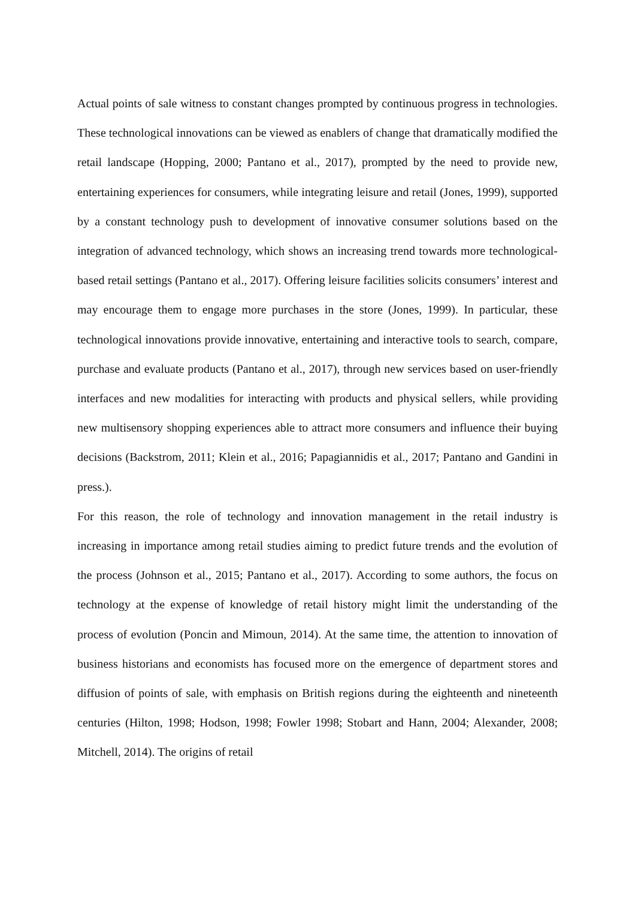Actual points of sale witness to constant changes prompted by continuous progress in technologies. These technological innovations can be viewed as enablers of change that dramatically modified the retail landscape (Hopping, 2000; Pantano et al., 2017), prompted by the need to provide new, entertaining experiences for consumers, while integrating leisure and retail (Jones, 1999), supported by a constant technology push to development of innovative consumer solutions based on the integration of advanced technology, which shows an increasing trend towards more technological-based retail settings (Pantano et al., 2017). Offering leisure facilities solicits consumers’ interest and may encourage them to engage more purchases in the store (Jones, 1999). In particular, these technological innovations provide innovative, entertaining and interactive tools to search, compare, purchase and evaluate products (Pantano et al., 2017), through new services based on user-friendly interfaces and new modalities for interacting with products and physical sellers, while providing new multisensory shopping experiences able to attract more consumers and influence their buying decisions (Backstrom, 2011; Klein et al., 2016; Papagiannidis et al., 2017; Pantano and Gandini in press.).
For this reason, the role of technology and innovation management in the retail industry is increasing in importance among retail studies aiming to predict future trends and the evolution of the process (Johnson et al., 2015; Pantano et al., 2017). According to some authors, the focus on technology at the expense of knowledge of retail history might limit the understanding of the process of evolution (Poncin and Mimoun, 2014). At the same time, the attention to innovation of business historians and economists has focused more on the emergence of department stores and diffusion of points of sale, with emphasis on British regions during the eighteenth and nineteenth centuries (Hilton, 1998; Hodson, 1998; Fowler 1998; Stobart and Hann, 2004; Alexander, 2008; Mitchell, 2014). The origins of retail